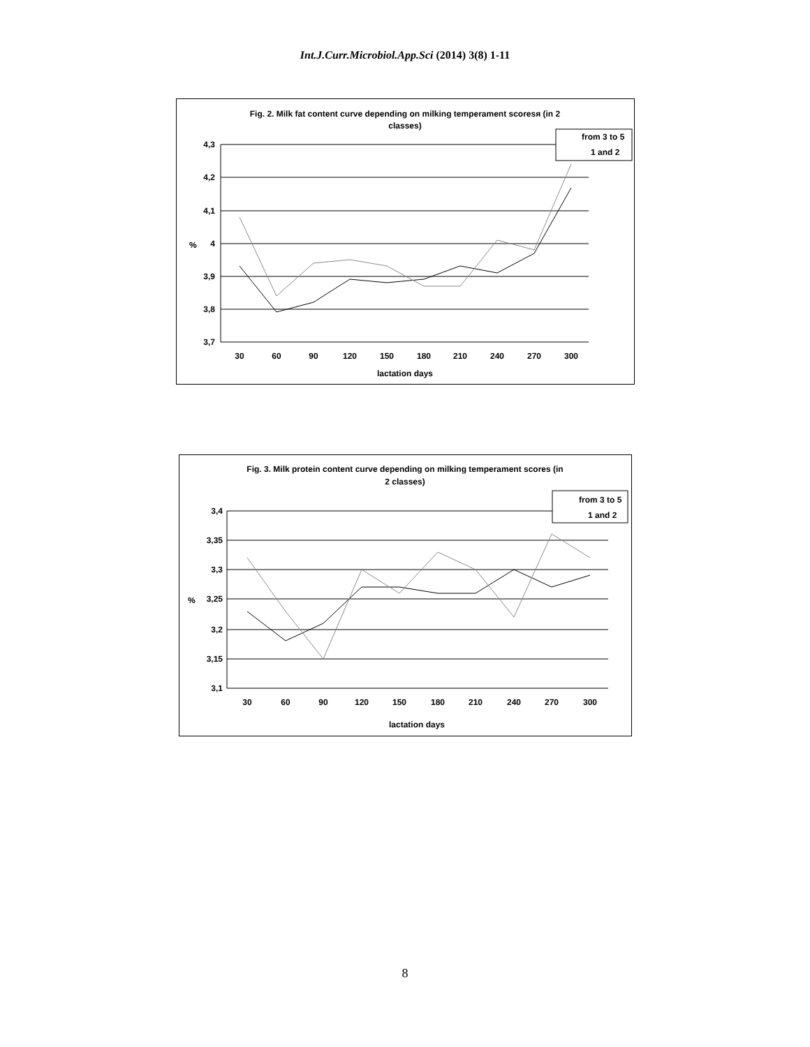Int.J.Curr.Microbiol.App.Sci (2014) 3(8) 1-11
Fig. 2. Milk fat content curve depending on milking temperament scoresя (in 2
classes)
4,3
4,2
4,1
4
3,9
3,8
3,7
%
30
60
90
120
150
180
210
240
270
300
lactation days
from 3 to 5
1 and 2
Fig. 3. Milk protein content curve depending on milking temperament scores (in
2 classes)
3,4
3,35
3,3
3,25
3,2
3,15
3,1
%
30
60
90
120
150
180
210
240
270
300
lactation days
from 3 to 5
1 and 2
8